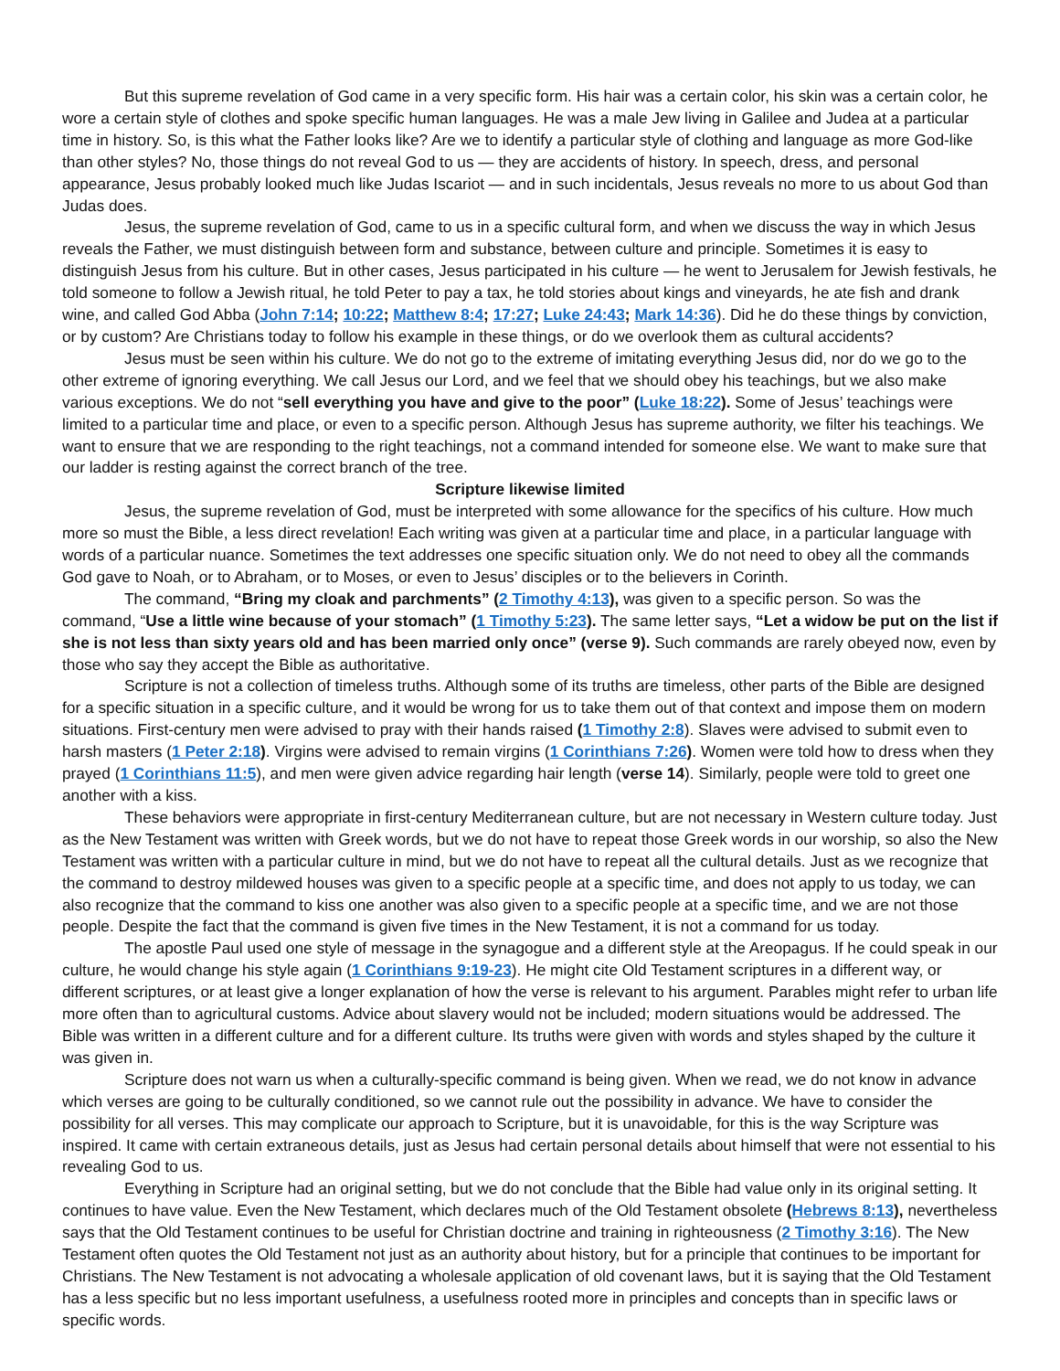But this supreme revelation of God came in a very specific form. His hair was a certain color, his skin was a certain color, he wore a certain style of clothes and spoke specific human languages. He was a male Jew living in Galilee and Judea at a particular time in history. So, is this what the Father looks like? Are we to identify a particular style of clothing and language as more God-like than other styles? No, those things do not reveal God to us — they are accidents of history. In speech, dress, and personal appearance, Jesus probably looked much like Judas Iscariot — and in such incidentals, Jesus reveals no more to us about God than Judas does.
Jesus, the supreme revelation of God, came to us in a specific cultural form, and when we discuss the way in which Jesus reveals the Father, we must distinguish between form and substance, between culture and principle. Sometimes it is easy to distinguish Jesus from his culture. But in other cases, Jesus participated in his culture — he went to Jerusalem for Jewish festivals, he told someone to follow a Jewish ritual, he told Peter to pay a tax, he told stories about kings and vineyards, he ate fish and drank wine, and called God Abba (John 7:14; 10:22; Matthew 8:4; 17:27; Luke 24:43; Mark 14:36). Did he do these things by conviction, or by custom? Are Christians today to follow his example in these things, or do we overlook them as cultural accidents?
Jesus must be seen within his culture. We do not go to the extreme of imitating everything Jesus did, nor do we go to the other extreme of ignoring everything. We call Jesus our Lord, and we feel that we should obey his teachings, but we also make various exceptions. We do not “sell everything you have and give to the poor” (Luke 18:22). Some of Jesus’ teachings were limited to a particular time and place, or even to a specific person. Although Jesus has supreme authority, we filter his teachings. We want to ensure that we are responding to the right teachings, not a command intended for someone else. We want to make sure that our ladder is resting against the correct branch of the tree.
Scripture likewise limited
Jesus, the supreme revelation of God, must be interpreted with some allowance for the specifics of his culture. How much more so must the Bible, a less direct revelation! Each writing was given at a particular time and place, in a particular language with words of a particular nuance. Sometimes the text addresses one specific situation only. We do not need to obey all the commands God gave to Noah, or to Abraham, or to Moses, or even to Jesus’ disciples or to the believers in Corinth.
The command, “Bring my cloak and parchments” (2 Timothy 4:13), was given to a specific person. So was the command, “Use a little wine because of your stomach” (1 Timothy 5:23). The same letter says, “Let a widow be put on the list if she is not less than sixty years old and has been married only once” (verse 9). Such commands are rarely obeyed now, even by those who say they accept the Bible as authoritative.
Scripture is not a collection of timeless truths. Although some of its truths are timeless, other parts of the Bible are designed for a specific situation in a specific culture, and it would be wrong for us to take them out of that context and impose them on modern situations. First-century men were advised to pray with their hands raised (1 Timothy 2:8). Slaves were advised to submit even to harsh masters (1 Peter 2:18). Virgins were advised to remain virgins (1 Corinthians 7:26). Women were told how to dress when they prayed (1 Corinthians 11:5), and men were given advice regarding hair length (verse 14). Similarly, people were told to greet one another with a kiss.
These behaviors were appropriate in first-century Mediterranean culture, but are not necessary in Western culture today. Just as the New Testament was written with Greek words, but we do not have to repeat those Greek words in our worship, so also the New Testament was written with a particular culture in mind, but we do not have to repeat all the cultural details. Just as we recognize that the command to destroy mildewed houses was given to a specific people at a specific time, and does not apply to us today, we can also recognize that the command to kiss one another was also given to a specific people at a specific time, and we are not those people. Despite the fact that the command is given five times in the New Testament, it is not a command for us today.
The apostle Paul used one style of message in the synagogue and a different style at the Areopagus. If he could speak in our culture, he would change his style again (1 Corinthians 9:19-23). He might cite Old Testament scriptures in a different way, or different scriptures, or at least give a longer explanation of how the verse is relevant to his argument. Parables might refer to urban life more often than to agricultural customs. Advice about slavery would not be included; modern situations would be addressed. The Bible was written in a different culture and for a different culture. Its truths were given with words and styles shaped by the culture it was given in.
Scripture does not warn us when a culturally-specific command is being given. When we read, we do not know in advance which verses are going to be culturally conditioned, so we cannot rule out the possibility in advance. We have to consider the possibility for all verses. This may complicate our approach to Scripture, but it is unavoidable, for this is the way Scripture was inspired. It came with certain extraneous details, just as Jesus had certain personal details about himself that were not essential to his revealing God to us.
Everything in Scripture had an original setting, but we do not conclude that the Bible had value only in its original setting. It continues to have value. Even the New Testament, which declares much of the Old Testament obsolete (Hebrews 8:13), nevertheless says that the Old Testament continues to be useful for Christian doctrine and training in righteousness (2 Timothy 3:16). The New Testament often quotes the Old Testament not just as an authority about history, but for a principle that continues to be important for Christians. The New Testament is not advocating a wholesale application of old covenant laws, but it is saying that the Old Testament has a less specific but no less important usefulness, a usefulness rooted more in principles and concepts than in specific laws or specific words.